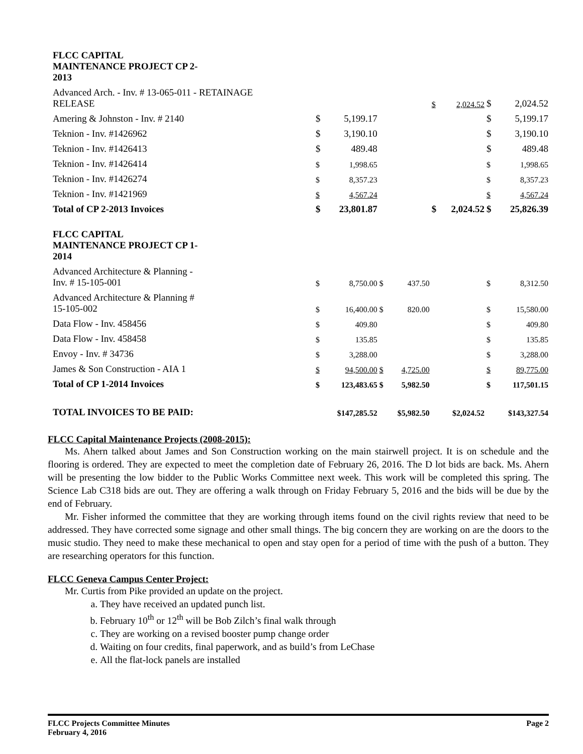| FLCC CAPITAL MAINTENANCE PROJECT CP 2- 2013 | | | | | | | | |
| Advanced Arch. - Inv. # 13-065-011 - RETAINAGE RELEASE | | | | | $ | 2,024.52 | $ | 2,024.52 |
| Amering & Johnston - Inv. # 2140 | $ | 5,199.17 | | | | | $ | 5,199.17 |
| Teknion - Inv. #1426962 | $ | 3,190.10 | | | | | $ | 3,190.10 |
| Teknion - Inv. #1426413 | $ | 489.48 | | | | | $ | 489.48 |
| Teknion - Inv. #1426414 | $ | 1,998.65 | | | | | $ | 1,998.65 |
| Teknion - Inv. #1426274 | $ | 8,357.23 | | | | | $ | 8,357.23 |
| Teknion - Inv. #1421969 | $ | 4,567.24 | | | | | $ | 4,567.24 |
| Total of CP 2-2013 Invoices | $ | 23,801.87 | | | $ | 2,024.52 | $ | 25,826.39 |
| FLCC CAPITAL MAINTENANCE PROJECT CP 1- 2014 | | | | | | | | |
| Advanced Architecture & Planning - Inv. # 15-105-001 | $ | 8,750.00 | $ | 437.50 | | | $ | 8,312.50 |
| Advanced Architecture & Planning # 15-105-002 | $ | 16,400.00 | $ | 820.00 | | | $ | 15,580.00 |
| Data Flow - Inv. 458456 | $ | 409.80 | | | | | $ | 409.80 |
| Data Flow - Inv. 458458 | $ | 135.85 | | | | | $ | 135.85 |
| Envoy - Inv. # 34736 | $ | 3,288.00 | | | | | $ | 3,288.00 |
| James & Son Construction - AIA 1 | $ | 94,500.00 | $ | 4,725.00 | | | $ | 89,775.00 |
| Total of CP 1-2014 Invoices | $ | 123,483.65 | $ | 5,982.50 | | | $ | 117,501.15 |
| TOTAL INVOICES TO BE PAID: | | $147,285.52 | | $5,982.50 | | $2,024.52 | | $143,327.54 |
FLCC Capital Maintenance Projects (2008-2015):
Ms. Ahern talked about James and Son Construction working on the main stairwell project. It is on schedule and the flooring is ordered. They are expected to meet the completion date of February 26, 2016. The D lot bids are back. Ms. Ahern will be presenting the low bidder to the Public Works Committee next week. This work will be completed this spring. The Science Lab C318 bids are out. They are offering a walk through on Friday February 5, 2016 and the bids will be due by the end of February.
Mr. Fisher informed the committee that they are working through items found on the civil rights review that need to be addressed. They have corrected some signage and other small things. The big concern they are working on are the doors to the music studio. They need to make these mechanical to open and stay open for a period of time with the push of a button. They are researching operators for this function.
FLCC Geneva Campus Center Project:
Mr. Curtis from Pike provided an update on the project.
a. They have received an updated punch list.
b. February 10<sup>th</sup> or 12<sup>th</sup> will be Bob Zilch’s final walk through
c. They are working on a revised booster pump change order
d. Waiting on four credits, final paperwork, and as build’s from LeChase
e. All the flat-lock panels are installed
FLCC Projects Committee Minutes
February 4, 2016
Page 2